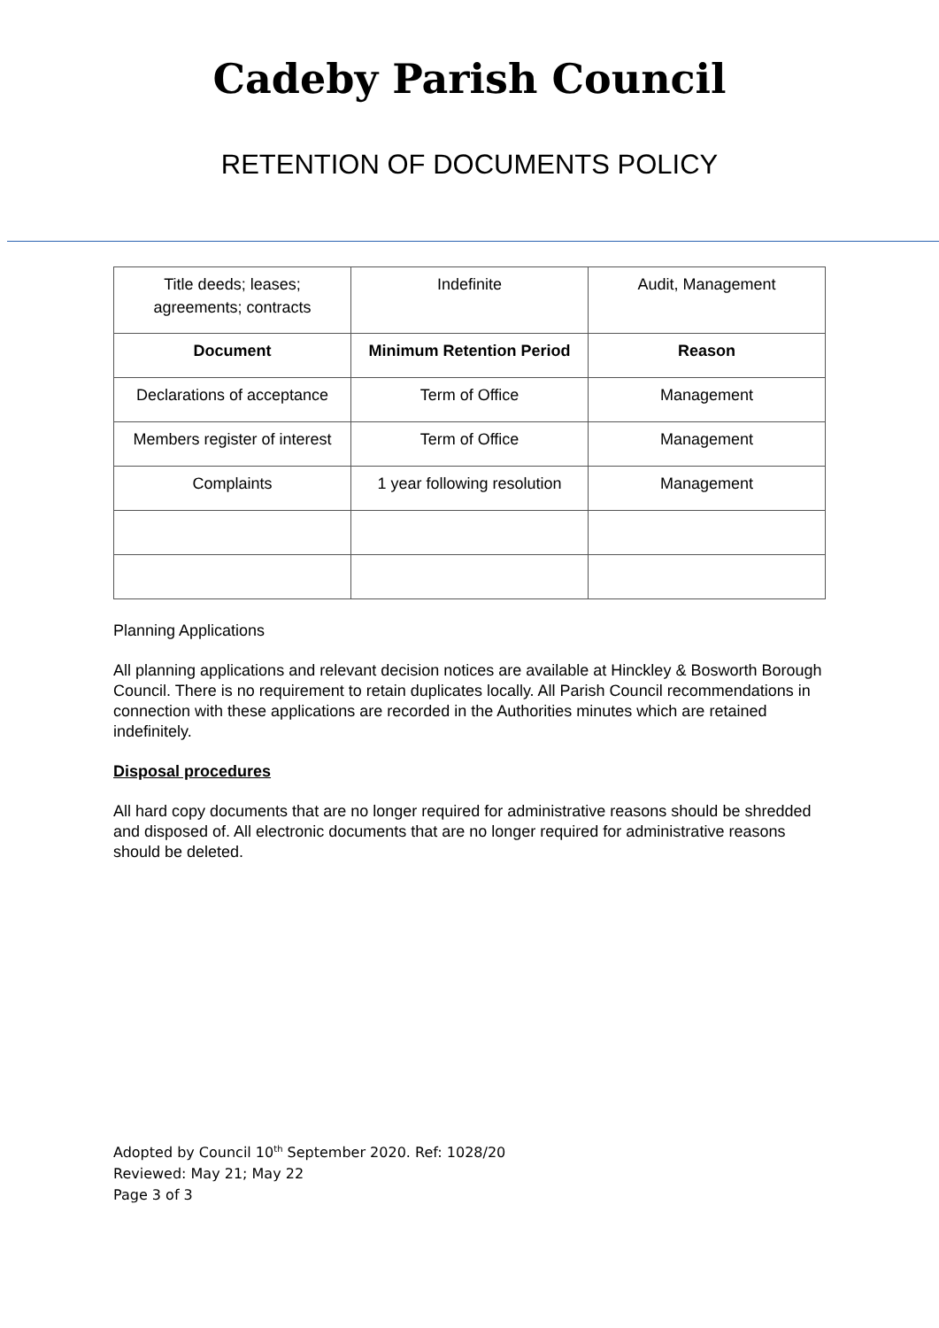Cadeby Parish Council
RETENTION OF DOCUMENTS POLICY
| Title deeds; leases; agreements; contracts | Indefinite | Audit, Management |
| Document | Minimum Retention Period | Reason |
| Declarations of acceptance | Term of Office | Management |
| Members register of interest | Term of Office | Management |
| Complaints | 1 year following resolution | Management |
Planning Applications
All planning applications and relevant decision notices are available at Hinckley & Bosworth Borough Council. There is no requirement to retain duplicates locally. All Parish Council recommendations in connection with these applications are recorded in the Authorities minutes which are retained indefinitely.
Disposal procedures
All hard copy documents that are no longer required for administrative reasons should be shredded and disposed of. All electronic documents that are no longer required for administrative reasons should be deleted.
Adopted by Council 10<sup>th</sup> September 2020. Ref: 1028/20
Reviewed: May 21; May 22
Page 3 of 3